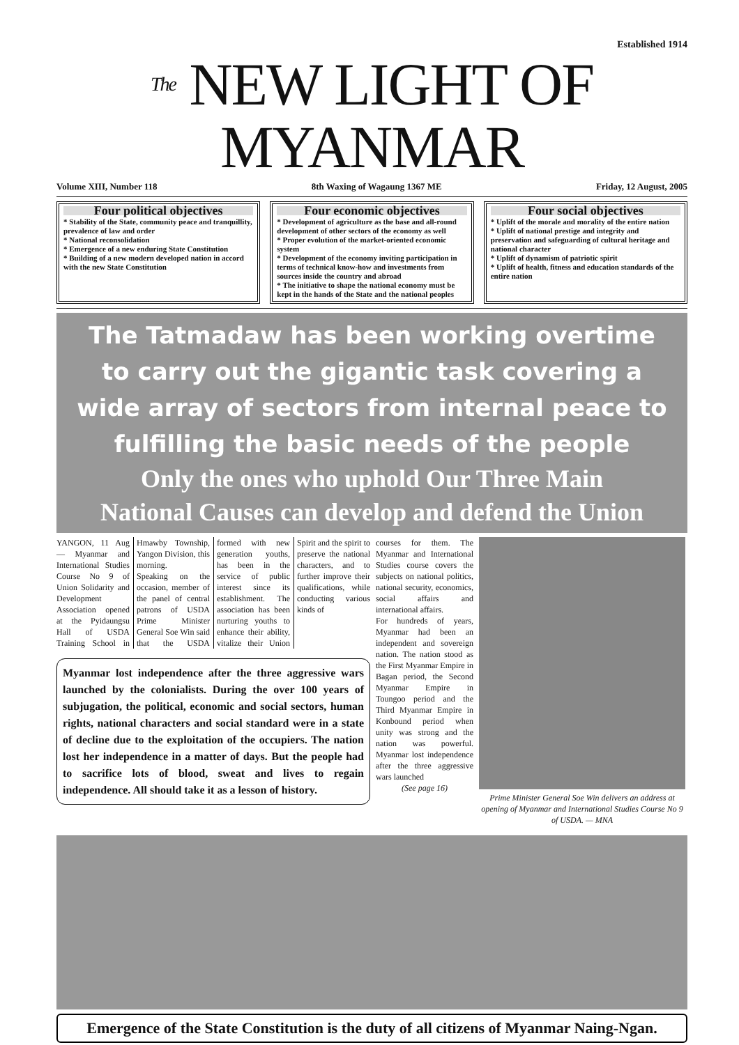Established 1914
The NEW LIGHT OF MYANMAR
Volume XIII, Number 118 8th Waxing of Wagaung 1367 ME Friday, 12 August, 2005
Four political objectives
* Stability of the State, community peace and tranquillity, prevalence of law and order
* National reconsolidation
* Emergence of a new enduring State Constitution
* Building of a new modern developed nation in accord with the new State Constitution
Four economic objectives
* Development of agriculture as the base and all-round development of other sectors of the economy as well
* Proper evolution of the market-oriented economic system
* Development of the economy inviting participation in terms of technical know-how and investments from sources inside the country and abroad
* The initiative to shape the national economy must be kept in the hands of the State and the national peoples
Four social objectives
* Uplift of the morale and morality of the entire nation
* Uplift of national prestige and integrity and preservation and safeguarding of cultural heritage and national character
* Uplift of dynamism of patriotic spirit
* Uplift of health, fitness and education standards of the entire nation
The Tatmadaw has been working overtime
to carry out the gigantic task covering a
wide array of sectors from internal peace to
fulfilling the basic needs of the people
Only the ones who uphold Our Three Main
National Causes can develop and defend the Union
YANGON, 11 Aug — Myanmar and International Studies Course No 9 of Union Solidarity and Development Association opened at the Pyidaungsu Hall of USDA Training School in Hmawby Township, Yangon Division, this morning.
Speaking on the occasion, member of the panel of central patrons of USDA Prime Minister General Soe Win said that the USDA formed with new generation youths, has been in the service of public interest since its establishment. The association has been nurturing youths to enhance their ability, vitalize their Union Spirit and the spirit to preserve the national characters, and to further improve their qualifications, while conducting various kinds of
Myanmar lost independence after the three aggressive wars launched by the colonialists. During the over 100 years of subjugation, the political, economic and social sectors, human rights, national characters and social standard were in a state of decline due to the exploitation of the occupiers. The nation lost her independence in a matter of days. But the people had to sacrifice lots of blood, sweat and lives to regain independence. All should take it as a lesson of history.
courses for them. The Myanmar and International Studies course covers the subjects on national politics, national security, economics, social affairs and international affairs.
For hundreds of years, Myanmar had been an independent and sovereign nation. The nation stood as the First Myanmar Empire in Bagan period, the Second Myanmar Empire in Toungoo period and the Third Myanmar Empire in Konbound period when unity was strong and the nation was powerful. Myanmar lost independence after the three aggressive wars launched
(See page 16)
Prime Minister General Soe Win delivers an address at opening of Myanmar and International Studies Course No 9 of USDA. — MNA
Emergence of the State Constitution is the duty of all citizens of Myanmar Naing-Ngan.